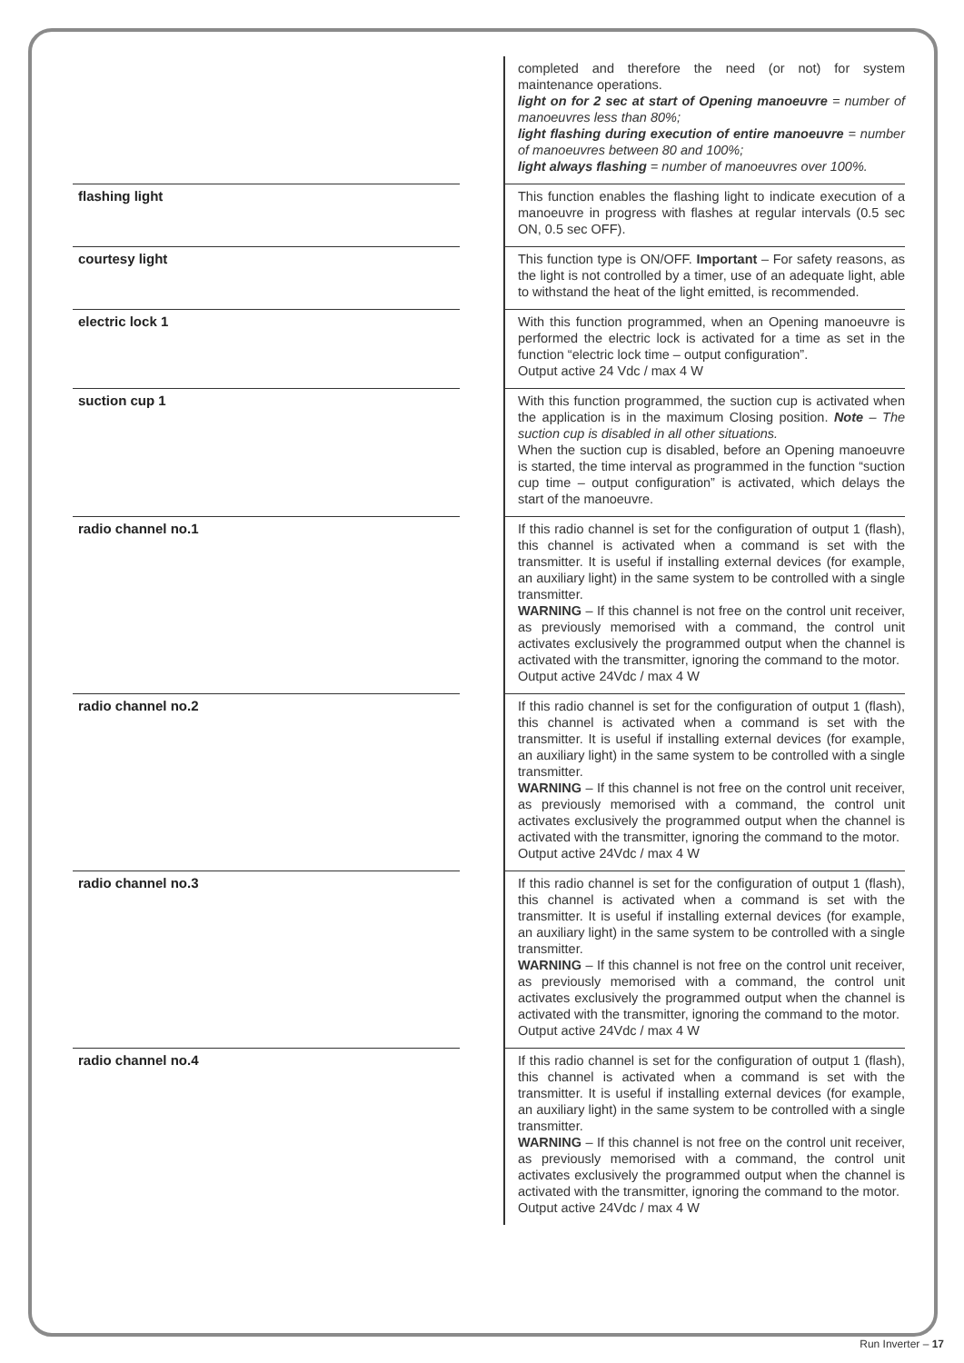| | | completed and therefore the need (or not) for system maintenance operations. light on for 2 sec at start of Opening manoeuvre = number of manoeuvres less than 80%; light flashing during execution of entire manoeuvre = number of manoeuvres between 80 and 100%; light always flashing = number of manoeuvres over 100%. |
| flashing light | | This function enables the flashing light to indicate execution of a manoeuvre in progress with flashes at regular intervals (0.5 sec ON, 0.5 sec OFF). |
| courtesy light | | This function type is ON/OFF. Important – For safety reasons, as the light is not controlled by a timer, use of an adequate light, able to withstand the heat of the light emitted, is recommended. |
| electric lock 1 | | With this function programmed, when an Opening manoeuvre is performed the electric lock is activated for a time as set in the function “electric lock time – output configuration”. Output active 24 Vdc / max 4 W |
| suction cup 1 | | With this function programmed, the suction cup is activated when the application is in the maximum Closing position. Note – The suction cup is disabled in all other situations. When the suction cup is disabled, before an Opening manoeuvre is started, the time interval as programmed in the function “suction cup time – output configuration” is activated, which delays the start of the manoeuvre. |
| radio channel no.1 | | If this radio channel is set for the configuration of output 1 (flash), this channel is activated when a command is set with the transmitter. It is useful if installing external devices (for example, an auxiliary light) in the same system to be controlled with a single transmitter. WARNING – If this channel is not free on the control unit receiver, as previously memorised with a command, the control unit activates exclusively the programmed output when the channel is activated with the transmitter, ignoring the command to the motor. Output active 24Vdc / max 4 W |
| radio channel no.2 | | If this radio channel is set for the configuration of output 1 (flash), this channel is activated when a command is set with the transmitter. It is useful if installing external devices (for example, an auxiliary light) in the same system to be controlled with a single transmitter. WARNING – If this channel is not free on the control unit receiver, as previously memorised with a command, the control unit activates exclusively the programmed output when the channel is activated with the transmitter, ignoring the command to the motor. Output active 24Vdc / max 4 W |
| radio channel no.3 | | If this radio channel is set for the configuration of output 1 (flash), this channel is activated when a command is set with the transmitter. It is useful if installing external devices (for example, an auxiliary light) in the same system to be controlled with a single transmitter. WARNING – If this channel is not free on the control unit receiver, as previously memorised with a command, the control unit activates exclusively the programmed output when the channel is activated with the transmitter, ignoring the command to the motor. Output active 24Vdc / max 4 W |
| radio channel no.4 | | If this radio channel is set for the configuration of output 1 (flash), this channel is activated when a command is set with the transmitter. It is useful if installing external devices (for example, an auxiliary light) in the same system to be controlled with a single transmitter. WARNING – If this channel is not free on the control unit receiver, as previously memorised with a command, the control unit activates exclusively the programmed output when the channel is activated with the transmitter, ignoring the command to the motor. Output active 24Vdc / max 4 W |
Run Inverter – 17